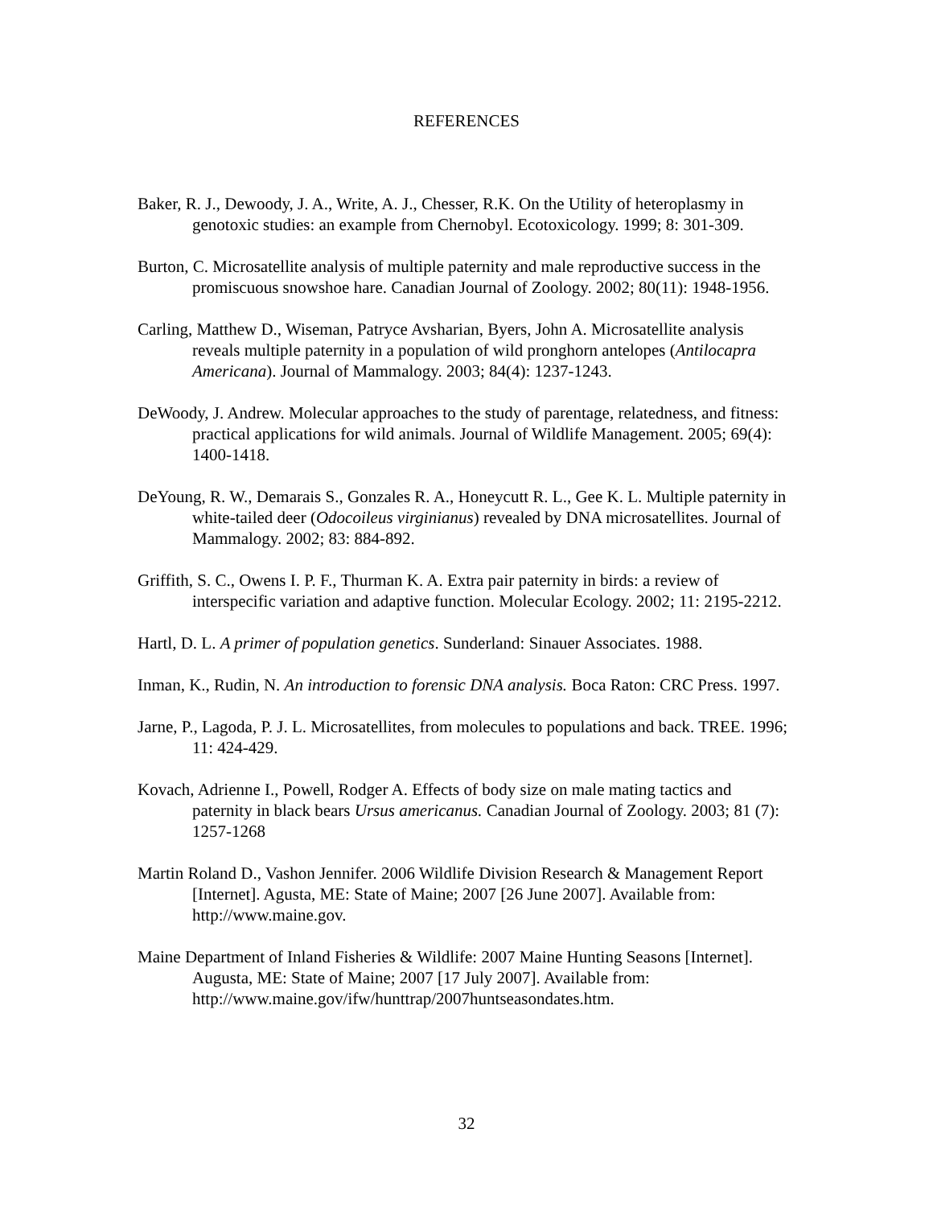REFERENCES
Baker, R. J., Dewoody, J. A., Write, A. J., Chesser, R.K. On the Utility of heteroplasmy in genotoxic studies: an example from Chernobyl. Ecotoxicology. 1999; 8: 301-309.
Burton, C. Microsatellite analysis of multiple paternity and male reproductive success in the promiscuous snowshoe hare. Canadian Journal of Zoology. 2002; 80(11): 1948-1956.
Carling, Matthew D., Wiseman, Patryce Avsharian, Byers, John A. Microsatellite analysis reveals multiple paternity in a population of wild pronghorn antelopes (Antilocapra Americana). Journal of Mammalogy. 2003; 84(4): 1237-1243.
DeWoody, J. Andrew. Molecular approaches to the study of parentage, relatedness, and fitness: practical applications for wild animals. Journal of Wildlife Management. 2005; 69(4): 1400-1418.
DeYoung, R. W., Demarais S., Gonzales R. A., Honeycutt R. L., Gee K. L. Multiple paternity in white-tailed deer (Odocoileus virginianus) revealed by DNA microsatellites. Journal of Mammalogy. 2002; 83: 884-892.
Griffith, S. C., Owens I. P. F., Thurman K. A. Extra pair paternity in birds: a review of interspecific variation and adaptive function. Molecular Ecology. 2002; 11: 2195-2212.
Hartl, D. L. A primer of population genetics. Sunderland: Sinauer Associates. 1988.
Inman, K., Rudin, N. An introduction to forensic DNA analysis. Boca Raton: CRC Press. 1997.
Jarne, P., Lagoda, P. J. L. Microsatellites, from molecules to populations and back. TREE. 1996; 11: 424-429.
Kovach, Adrienne I., Powell, Rodger A. Effects of body size on male mating tactics and paternity in black bears Ursus americanus. Canadian Journal of Zoology. 2003; 81 (7): 1257-1268
Martin Roland D., Vashon Jennifer. 2006 Wildlife Division Research & Management Report [Internet]. Agusta, ME: State of Maine; 2007 [26 June 2007]. Available from: http://www.maine.gov.
Maine Department of Inland Fisheries & Wildlife: 2007 Maine Hunting Seasons [Internet]. Augusta, ME: State of Maine; 2007 [17 July 2007]. Available from: http://www.maine.gov/ifw/hunttrap/2007huntseasondates.htm.
32